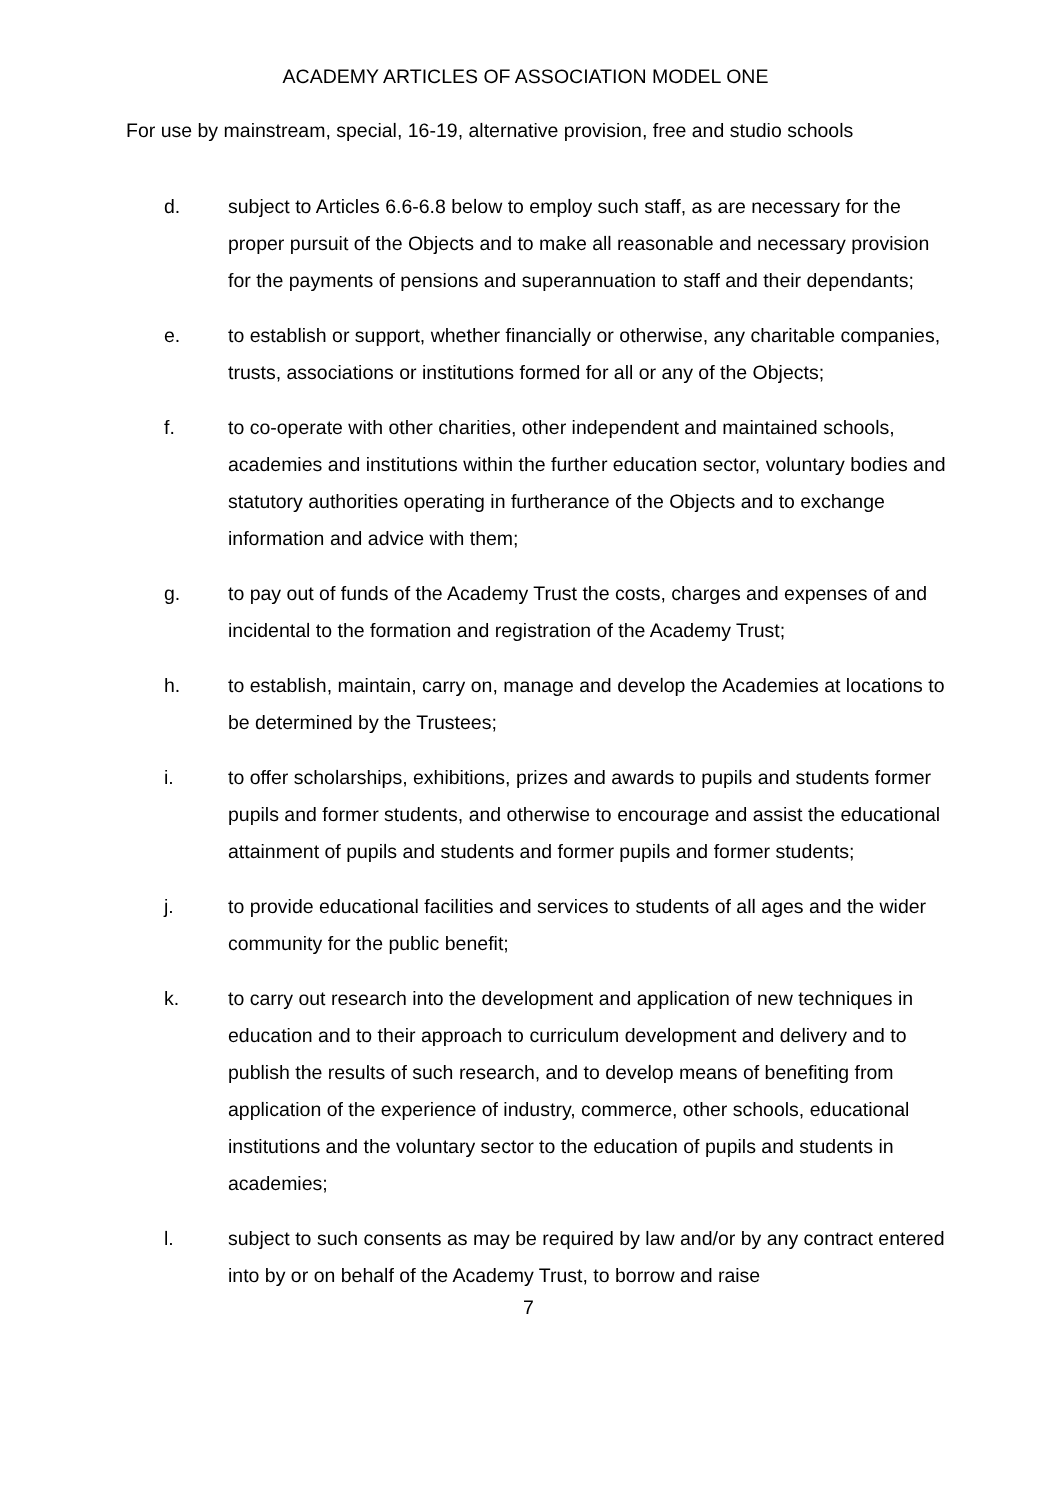ACADEMY ARTICLES OF ASSOCIATION MODEL ONE
For use by mainstream, special, 16-19, alternative provision, free and studio schools
d. subject to Articles 6.6-6.8 below to employ such staff, as are necessary for the proper pursuit of the Objects and to make all reasonable and necessary provision for the payments of pensions and superannuation to staff and their dependants;
e. to establish or support, whether financially or otherwise, any charitable companies, trusts, associations or institutions formed for all or any of the Objects;
f. to co-operate with other charities, other independent and maintained schools, academies and institutions within the further education sector, voluntary bodies and statutory authorities operating in furtherance of the Objects and to exchange information and advice with them;
g. to pay out of funds of the Academy Trust the costs, charges and expenses of and incidental to the formation and registration of the Academy Trust;
h. to establish, maintain, carry on, manage and develop the Academies at locations to be determined by the Trustees;
i. to offer scholarships, exhibitions, prizes and awards to pupils and students former pupils and former students, and otherwise to encourage and assist the educational attainment of pupils and students and former pupils and former students;
j. to provide educational facilities and services to students of all ages and the wider community for the public benefit;
k. to carry out research into the development and application of new techniques in education and to their approach to curriculum development and delivery and to publish the results of such research, and to develop means of benefiting from application of the experience of industry, commerce, other schools, educational institutions and the voluntary sector to the education of pupils and students in academies;
l. subject to such consents as may be required by law and/or by any contract entered into by or on behalf of the Academy Trust, to borrow and raise
7